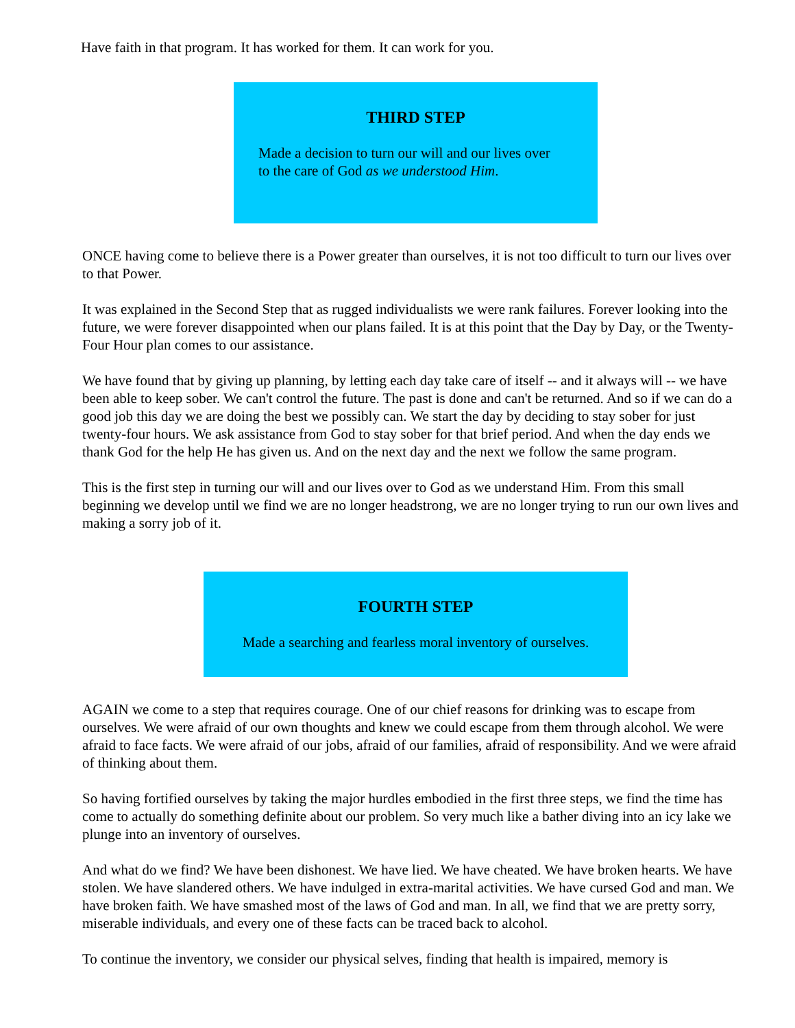Have faith in that program. It has worked for them. It can work for you.
THIRD STEP
Made a decision to turn our will and our lives over
to the care of God as we understood Him.
ONCE having come to believe there is a Power greater than ourselves, it is not too difficult to turn our lives over to that Power.
It was explained in the Second Step that as rugged individualists we were rank failures. Forever looking into the future, we were forever disappointed when our plans failed. It is at this point that the Day by Day, or the Twenty-Four Hour plan comes to our assistance.
We have found that by giving up planning, by letting each day take care of itself -- and it always will -- we have been able to keep sober. We can't control the future. The past is done and can't be returned. And so if we can do a good job this day we are doing the best we possibly can. We start the day by deciding to stay sober for just twenty-four hours. We ask assistance from God to stay sober for that brief period. And when the day ends we thank God for the help He has given us. And on the next day and the next we follow the same program.
This is the first step in turning our will and our lives over to God as we understand Him. From this small beginning we develop until we find we are no longer headstrong, we are no longer trying to run our own lives and making a sorry job of it.
FOURTH STEP
Made a searching and fearless moral inventory of ourselves.
AGAIN we come to a step that requires courage. One of our chief reasons for drinking was to escape from ourselves. We were afraid of our own thoughts and knew we could escape from them through alcohol. We were afraid to face facts. We were afraid of our jobs, afraid of our families, afraid of responsibility. And we were afraid of thinking about them.
So having fortified ourselves by taking the major hurdles embodied in the first three steps, we find the time has come to actually do something definite about our problem. So very much like a bather diving into an icy lake we plunge into an inventory of ourselves.
And what do we find? We have been dishonest. We have lied. We have cheated. We have broken hearts. We have stolen. We have slandered others. We have indulged in extra-marital activities. We have cursed God and man. We have broken faith. We have smashed most of the laws of God and man. In all, we find that we are pretty sorry, miserable individuals, and every one of these facts can be traced back to alcohol.
To continue the inventory, we consider our physical selves, finding that health is impaired, memory is